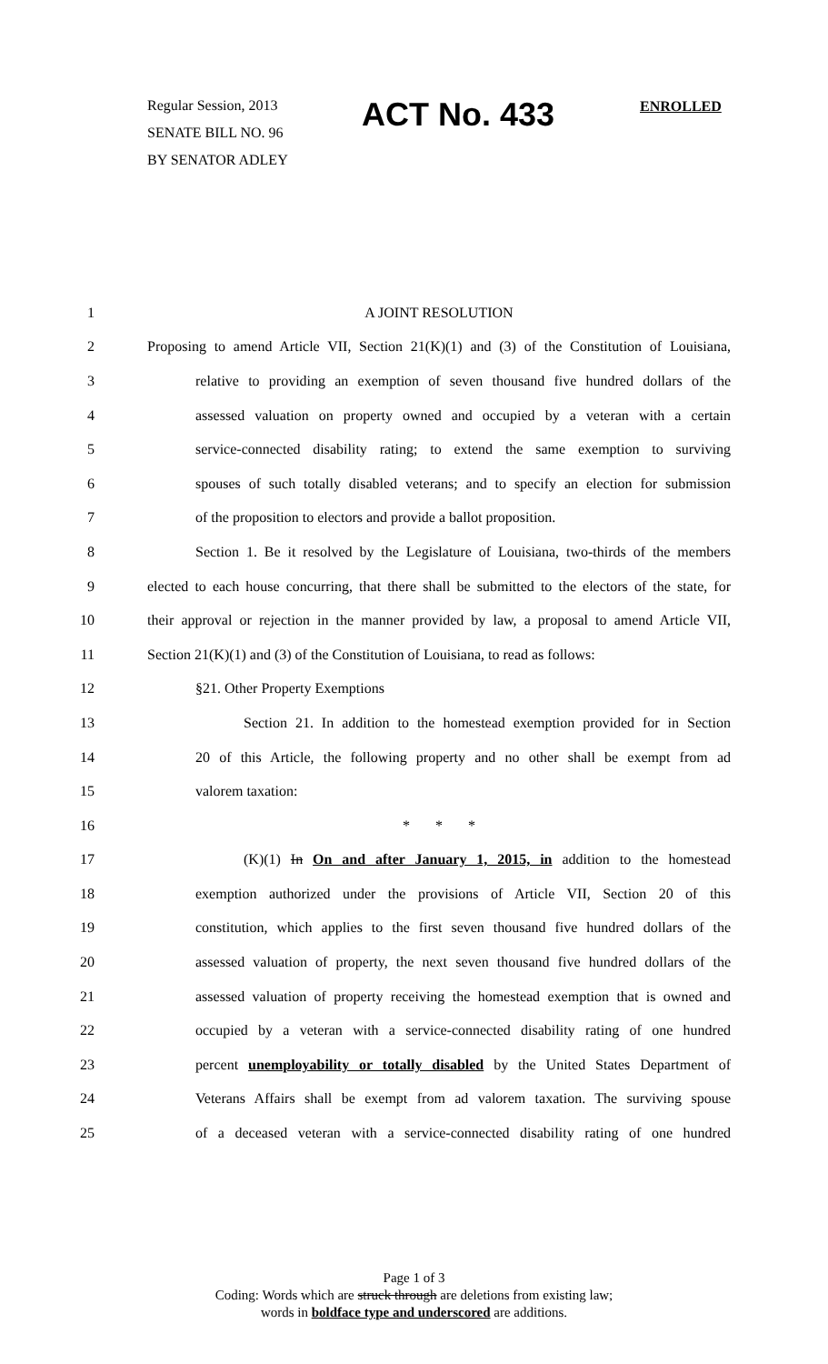Regular Session, 2013
SENATE BILL NO. 96
BY SENATOR ADLEY
ACT No. 433 ENROLLED
1 A JOINT RESOLUTION
2 Proposing to amend Article VII, Section 21(K)(1) and (3) of the Constitution of Louisiana,
3 relative to providing an exemption of seven thousand five hundred dollars of the
4 assessed valuation on property owned and occupied by a veteran with a certain
5 service-connected disability rating; to extend the same exemption to surviving
6 spouses of such totally disabled veterans; and to specify an election for submission
7 of the proposition to electors and provide a ballot proposition.
8 Section 1. Be it resolved by the Legislature of Louisiana, two-thirds of the members
9 elected to each house concurring, that there shall be submitted to the electors of the state, for
10 their approval or rejection in the manner provided by law, a proposal to amend Article VII,
11 Section 21(K)(1) and (3) of the Constitution of Louisiana, to read as follows:
12 §21. Other Property Exemptions
13 Section 21. In addition to the homestead exemption provided for in Section
14 20 of this Article, the following property and no other shall be exempt from ad
15 valorem taxation:
16 * * *
17 (K)(1) In On and after January 1, 2015, in addition to the homestead
18 exemption authorized under the provisions of Article VII, Section 20 of this
19 constitution, which applies to the first seven thousand five hundred dollars of the
20 assessed valuation of property, the next seven thousand five hundred dollars of the
21 assessed valuation of property receiving the homestead exemption that is owned and
22 occupied by a veteran with a service-connected disability rating of one hundred
23 percent unemployability or totally disabled by the United States Department of
24 Veterans Affairs shall be exempt from ad valorem taxation. The surviving spouse
25 of a deceased veteran with a service-connected disability rating of one hundred
Page 1 of 3
Coding: Words which are struck through are deletions from existing law;
words in boldface type and underscored are additions.